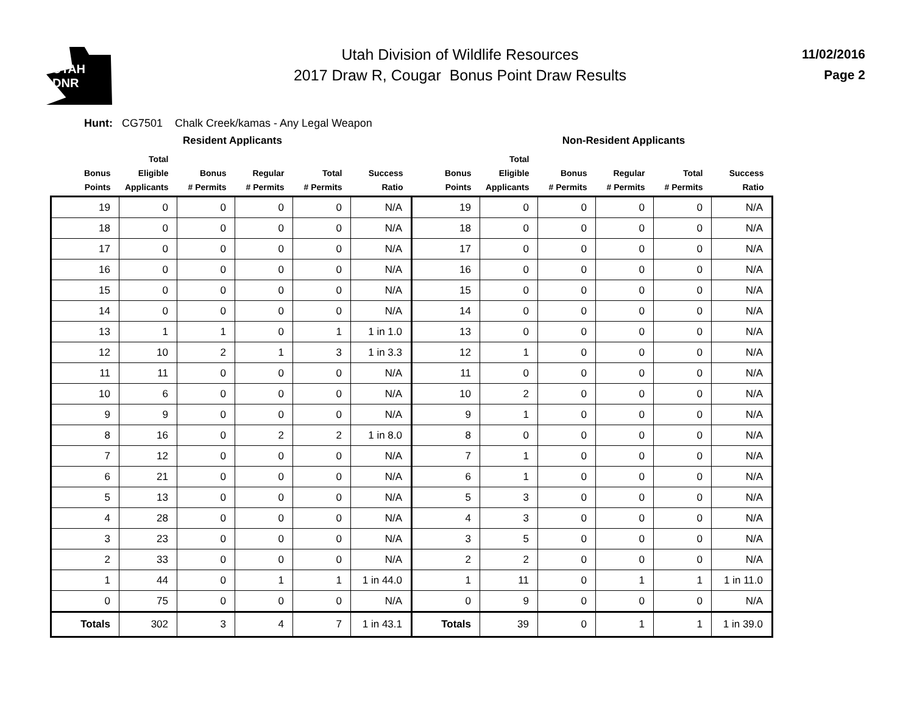UTAH
DNR
Utah Division of Wildlife Resources
2017 Draw R, Cougar Bonus Point Draw Results
11/02/2016
Page 2
Hunt: CG7501 Chalk Creek/kamas - Any Legal Weapon
| | Resident Applicants | | | | | | Non-Resident Applicants | | | | |
| --- | --- | --- | --- | --- | --- | --- | --- | --- | --- | --- | --- |
| Bonus Points | Total Eligible Applicants | Bonus # Permits | Regular # Permits | Total # Permits | Success Ratio | Bonus Points | Total Eligible Applicants | Bonus # Permits | Regular # Permits | Total # Permits | Success Ratio |
| 19 | 0 | 0 | 0 | 0 | N/A | 19 | 0 | 0 | 0 | 0 | N/A |
| 18 | 0 | 0 | 0 | 0 | N/A | 18 | 0 | 0 | 0 | 0 | N/A |
| 17 | 0 | 0 | 0 | 0 | N/A | 17 | 0 | 0 | 0 | 0 | N/A |
| 16 | 0 | 0 | 0 | 0 | N/A | 16 | 0 | 0 | 0 | 0 | N/A |
| 15 | 0 | 0 | 0 | 0 | N/A | 15 | 0 | 0 | 0 | 0 | N/A |
| 14 | 0 | 0 | 0 | 0 | N/A | 14 | 0 | 0 | 0 | 0 | N/A |
| 13 | 1 | 1 | 0 | 1 | 1 in 1.0 | 13 | 0 | 0 | 0 | 0 | N/A |
| 12 | 10 | 2 | 1 | 3 | 1 in 3.3 | 12 | 1 | 0 | 0 | 0 | N/A |
| 11 | 11 | 0 | 0 | 0 | N/A | 11 | 0 | 0 | 0 | 0 | N/A |
| 10 | 6 | 0 | 0 | 0 | N/A | 10 | 2 | 0 | 0 | 0 | N/A |
| 9 | 9 | 0 | 0 | 0 | N/A | 9 | 1 | 0 | 0 | 0 | N/A |
| 8 | 16 | 0 | 2 | 2 | 1 in 8.0 | 8 | 0 | 0 | 0 | 0 | N/A |
| 7 | 12 | 0 | 0 | 0 | N/A | 7 | 1 | 0 | 0 | 0 | N/A |
| 6 | 21 | 0 | 0 | 0 | N/A | 6 | 1 | 0 | 0 | 0 | N/A |
| 5 | 13 | 0 | 0 | 0 | N/A | 5 | 3 | 0 | 0 | 0 | N/A |
| 4 | 28 | 0 | 0 | 0 | N/A | 4 | 3 | 0 | 0 | 0 | N/A |
| 3 | 23 | 0 | 0 | 0 | N/A | 3 | 5 | 0 | 0 | 0 | N/A |
| 2 | 33 | 0 | 0 | 0 | N/A | 2 | 2 | 0 | 0 | 0 | N/A |
| 1 | 44 | 0 | 1 | 1 | 1 in 44.0 | 1 | 11 | 0 | 1 | 1 | 1 in 11.0 |
| 0 | 75 | 0 | 0 | 0 | N/A | 0 | 9 | 0 | 0 | 0 | N/A |
| Totals | 302 | 3 | 4 | 7 | 1 in 43.1 | Totals | 39 | 0 | 1 | 1 | 1 in 39.0 |